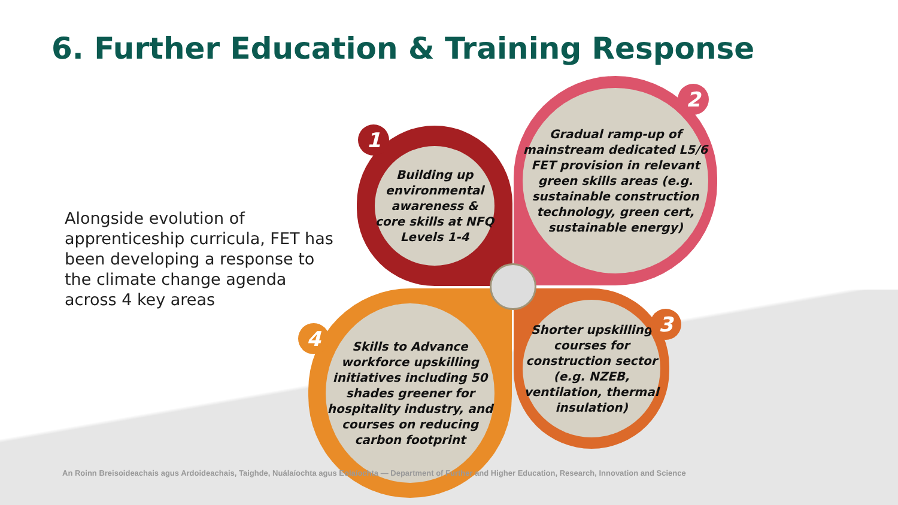6. Further Education & Training Response
Alongside evolution of apprenticeship curricula, FET has been developing a response to the climate change agenda across 4 key areas
Building up environmental awareness & core skills at NFQ Levels 1-4
1
Gradual ramp-up of mainstream dedicated L5/6 FET provision in relevant green skills areas (e.g. sustainable construction technology, green cert, sustainable energy)
2
Shorter upskilling courses for construction sector (e.g. NZEB, ventilation, thermal insulation)
3
Skills to Advance workforce upskilling initiatives including 50 shades greener for hospitality industry, and courses on reducing carbon footprint
4
An Roinn Breisoideachais agus Ardoideachais, Taighde, Nuálaíochta agus Eolaíochta — Department of Further and Higher Education, Research, Innovation and Science